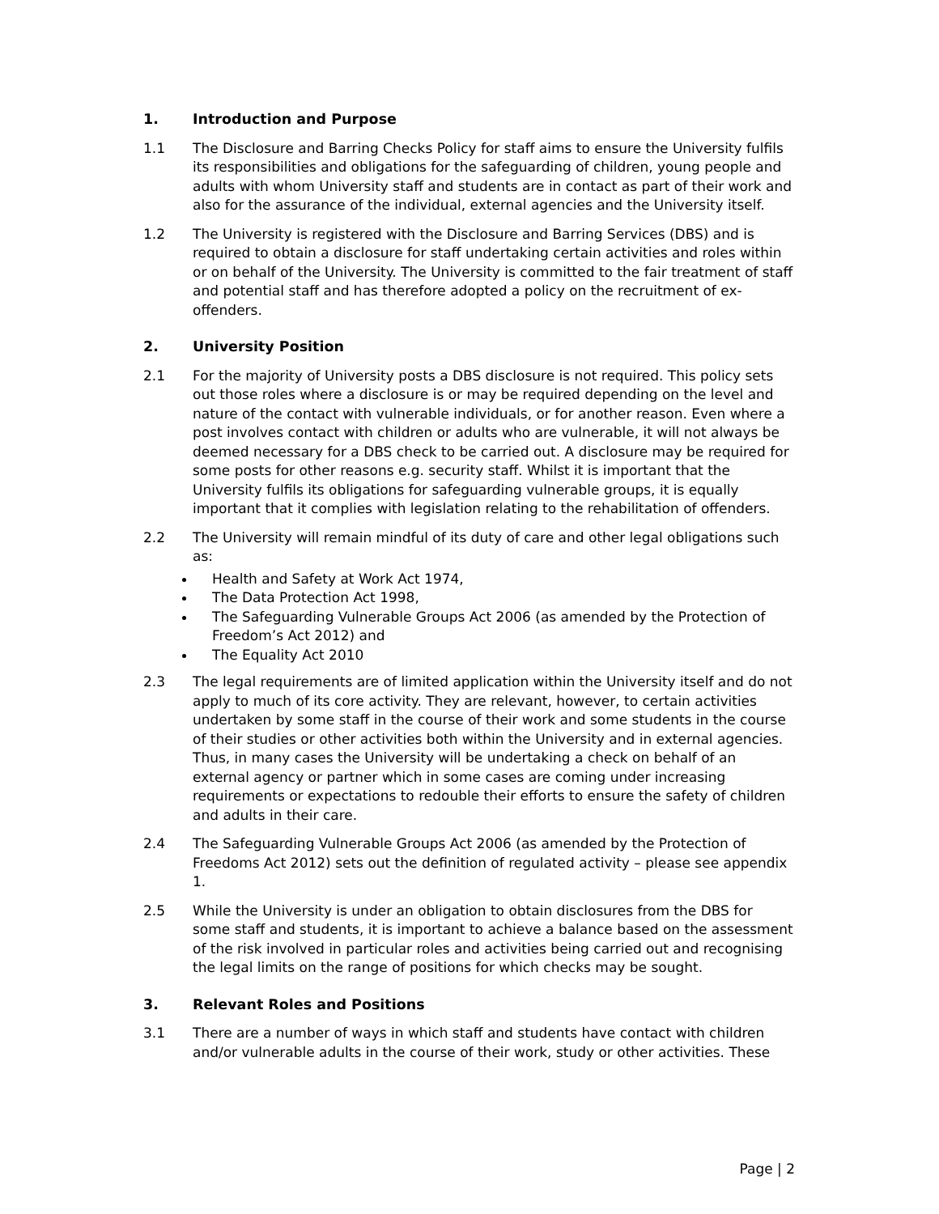1. Introduction and Purpose
1.1 The Disclosure and Barring Checks Policy for staff aims to ensure the University fulfils its responsibilities and obligations for the safeguarding of children, young people and adults with whom University staff and students are in contact as part of their work and also for the assurance of the individual, external agencies and the University itself.
1.2 The University is registered with the Disclosure and Barring Services (DBS) and is required to obtain a disclosure for staff undertaking certain activities and roles within or on behalf of the University. The University is committed to the fair treatment of staff and potential staff and has therefore adopted a policy on the recruitment of ex-offenders.
2. University Position
2.1 For the majority of University posts a DBS disclosure is not required. This policy sets out those roles where a disclosure is or may be required depending on the level and nature of the contact with vulnerable individuals, or for another reason. Even where a post involves contact with children or adults who are vulnerable, it will not always be deemed necessary for a DBS check to be carried out. A disclosure may be required for some posts for other reasons e.g. security staff. Whilst it is important that the University fulfils its obligations for safeguarding vulnerable groups, it is equally important that it complies with legislation relating to the rehabilitation of offenders.
2.2 The University will remain mindful of its duty of care and other legal obligations such as:
Health and Safety at Work Act 1974,
The Data Protection Act 1998,
The Safeguarding Vulnerable Groups Act 2006 (as amended by the Protection of Freedom’s Act 2012) and
The Equality Act 2010
2.3 The legal requirements are of limited application within the University itself and do not apply to much of its core activity. They are relevant, however, to certain activities undertaken by some staff in the course of their work and some students in the course of their studies or other activities both within the University and in external agencies. Thus, in many cases the University will be undertaking a check on behalf of an external agency or partner which in some cases are coming under increasing requirements or expectations to redouble their efforts to ensure the safety of children and adults in their care.
2.4 The Safeguarding Vulnerable Groups Act 2006 (as amended by the Protection of Freedoms Act 2012) sets out the definition of regulated activity – please see appendix 1.
2.5 While the University is under an obligation to obtain disclosures from the DBS for some staff and students, it is important to achieve a balance based on the assessment of the risk involved in particular roles and activities being carried out and recognising the legal limits on the range of positions for which checks may be sought.
3. Relevant Roles and Positions
3.1 There are a number of ways in which staff and students have contact with children and/or vulnerable adults in the course of their work, study or other activities. These
Page | 2